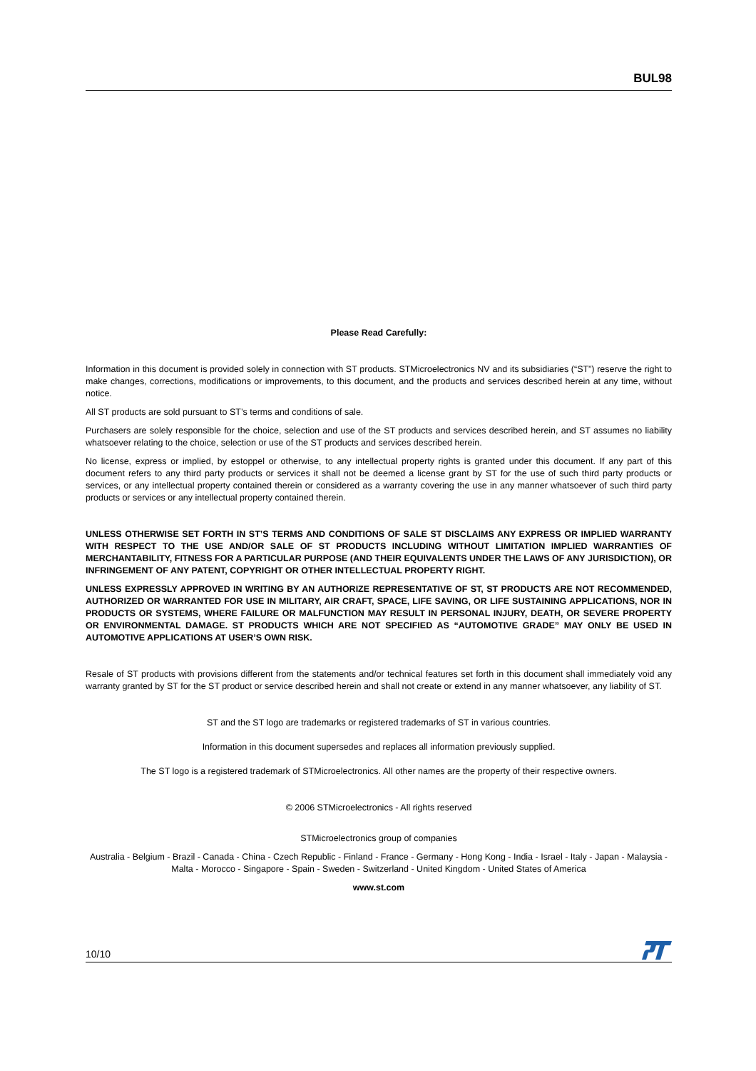BUL98
Please Read Carefully:
Information in this document is provided solely in connection with ST products. STMicroelectronics NV and its subsidiaries (“ST”) reserve the right to make changes, corrections, modifications or improvements, to this document, and the products and services described herein at any time, without notice.
All ST products are sold pursuant to ST’s terms and conditions of sale.
Purchasers are solely responsible for the choice, selection and use of the ST products and services described herein, and ST assumes no liability whatsoever relating to the choice, selection or use of the ST products and services described herein.
No license, express or implied, by estoppel or otherwise, to any intellectual property rights is granted under this document. If any part of this document refers to any third party products or services it shall not be deemed a license grant by ST for the use of such third party products or services, or any intellectual property contained therein or considered as a warranty covering the use in any manner whatsoever of such third party products or services or any intellectual property contained therein.
UNLESS OTHERWISE SET FORTH IN ST’S TERMS AND CONDITIONS OF SALE ST DISCLAIMS ANY EXPRESS OR IMPLIED WARRANTY WITH RESPECT TO THE USE AND/OR SALE OF ST PRODUCTS INCLUDING WITHOUT LIMITATION IMPLIED WARRANTIES OF MERCHANTABILITY, FITNESS FOR A PARTICULAR PURPOSE (AND THEIR EQUIVALENTS UNDER THE LAWS OF ANY JURISDICTION), OR INFRINGEMENT OF ANY PATENT, COPYRIGHT OR OTHER INTELLECTUAL PROPERTY RIGHT.
UNLESS EXPRESSLY APPROVED IN WRITING BY AN AUTHORIZE REPRESENTATIVE OF ST, ST PRODUCTS ARE NOT RECOMMENDED, AUTHORIZED OR WARRANTED FOR USE IN MILITARY, AIR CRAFT, SPACE, LIFE SAVING, OR LIFE SUSTAINING APPLICATIONS, NOR IN PRODUCTS OR SYSTEMS, WHERE FAILURE OR MALFUNCTION MAY RESULT IN PERSONAL INJURY, DEATH, OR SEVERE PROPERTY OR ENVIRONMENTAL DAMAGE. ST PRODUCTS WHICH ARE NOT SPECIFIED AS “AUTOMOTIVE GRADE” MAY ONLY BE USED IN AUTOMOTIVE APPLICATIONS AT USER’S OWN RISK.
Resale of ST products with provisions different from the statements and/or technical features set forth in this document shall immediately void any warranty granted by ST for the ST product or service described herein and shall not create or extend in any manner whatsoever, any liability of ST.
ST and the ST logo are trademarks or registered trademarks of ST in various countries.
Information in this document supersedes and replaces all information previously supplied.
The ST logo is a registered trademark of STMicroelectronics. All other names are the property of their respective owners.
© 2006 STMicroelectronics - All rights reserved
STMicroelectronics group of companies
Australia - Belgium - Brazil - Canada - China - Czech Republic - Finland - France - Germany - Hong Kong - India - Israel - Italy - Japan - Malaysia - Malta - Morocco - Singapore - Spain - Sweden - Switzerland - United Kingdom - United States of America
www.st.com
10/10